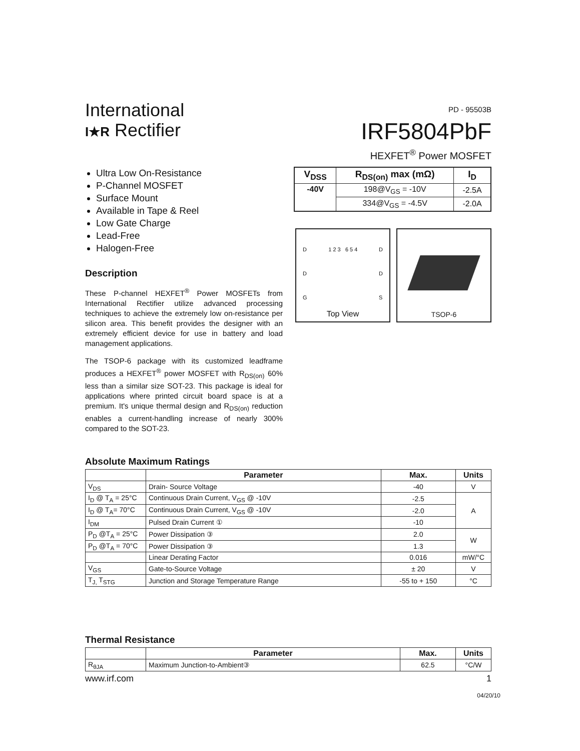International
I★R Rectifier
PD - 95503B
IRF5804PbF
HEXFET<sup>®</sup> Power MOSFET
Ultra Low On-Resistance
P-Channel MOSFET
Surface Mount
Available in Tape & Reel
Low Gate Charge
Lead-Free
Halogen-Free
| V<sub>DSS</sub> | R<sub>DS(on)</sub> max (mΩ) | I<sub>D</sub> |
| --- | --- | --- |
| -40V | 198@V<sub>GS</sub> = -10V | -2.5A |
| | 334@V<sub>GS</sub> = -4.5V | -2.0A |
Description
These P-channel HEXFET<sup>®</sup> Power MOSFETs from International Rectifier utilize advanced processing techniques to achieve the extremely low on-resistance per silicon area. This benefit provides the designer with an extremely efficient device for use in battery and load management applications.
The TSOP-6 package with its customized leadframe produces a HEXFET<sup>®</sup> power MOSFET with R<sub>DS(on)</sub> 60% less than a similar size SOT-23. This package is ideal for applications where printed circuit board space is at a premium. It's unique thermal design and R<sub>DS(on)</sub> reduction enables a current-handling increase of nearly 300% compared to the SOT-23.
D
D
G 1 2 3 6 5 4 D
D
S
Top View
TSOP-6
Absolute Maximum Ratings
| | Parameter | Max. | Units |
| --- | --- | --- | --- |
| V<sub>DS</sub> | Drain- Source Voltage | -40 | V |
| I<sub>D</sub> @ T<sub>A</sub> = 25°C | Continuous Drain Current, V<sub>GS</sub> @ -10V | -2.5 | A |
| I<sub>D</sub> @ T<sub>A</sub>= 70°C | Continuous Drain Current, V<sub>GS</sub> @ -10V | -2.0 | |
| I<sub>DM</sub> | Pulsed Drain Current ① | -10 | |
| P<sub>D</sub> @T<sub>A</sub> = 25°C | Power Dissipation ③ | 2.0 | W |
| P<sub>D</sub> @T<sub>A</sub> = 70°C | Power Dissipation ③ | 1.3 | |
| | Linear Derating Factor | 0.016 | mW/°C |
| V<sub>GS</sub> | Gate-to-Source Voltage | ± 20 | V |
| T<sub>J,</sub> T<sub>STG</sub> | Junction and Storage Temperature Range | -55 to + 150 | °C |
Thermal Resistance
| | Parameter | Max. | Units |
| --- | --- | --- | --- |
| R<sub>θJA</sub> | Maximum Junction-to-Ambient③ | 62.5 | °C/W |
www.irf.com 1
04/20/10